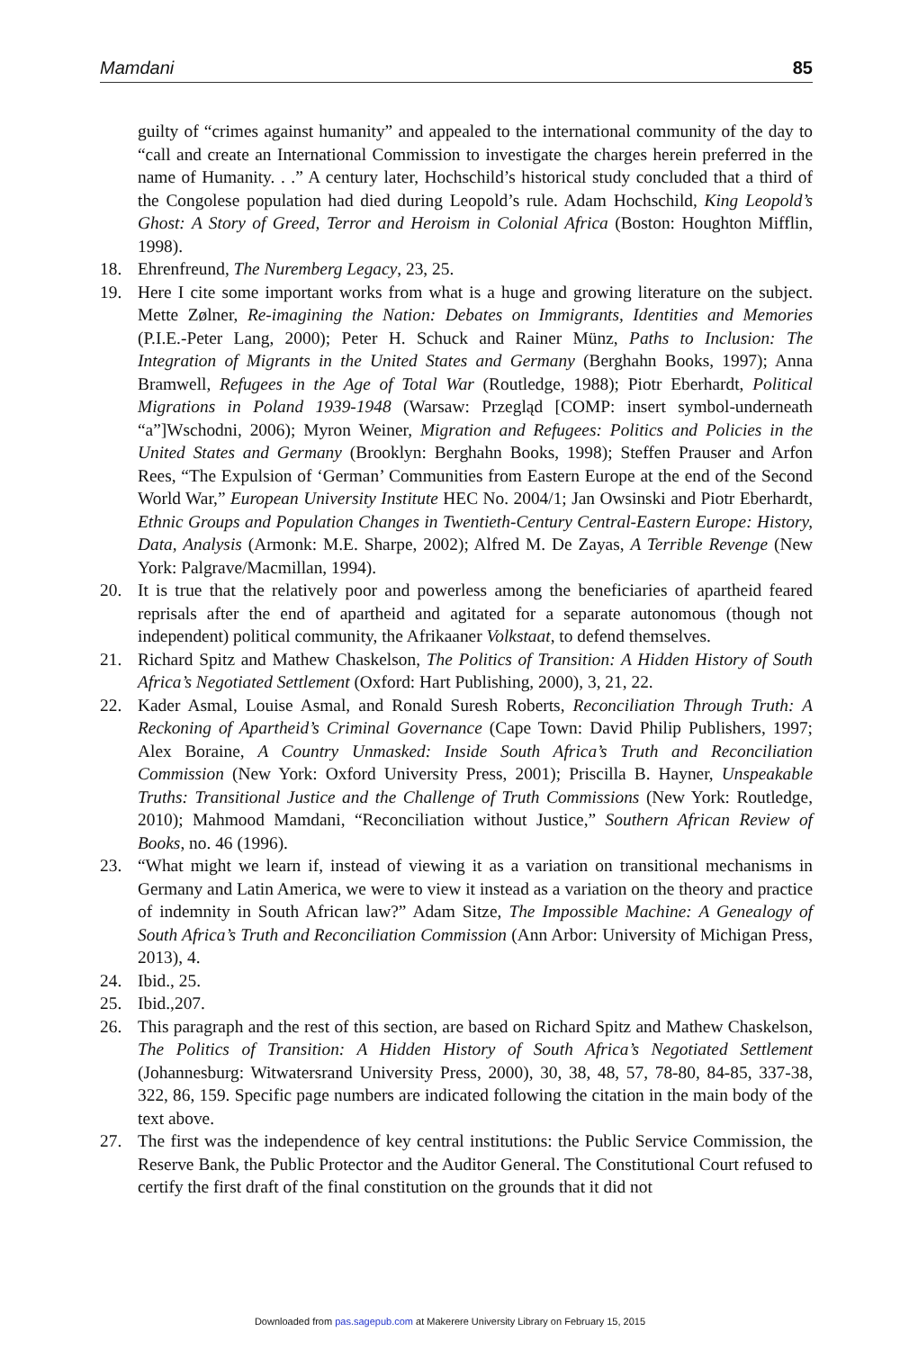Mamdani 85
guilty of “crimes against humanity” and appealed to the international community of the day to “call and create an International Commission to investigate the charges herein preferred in the name of Humanity. . .” A century later, Hochschild’s historical study concluded that a third of the Congolese population had died during Leopold’s rule. Adam Hochschild, King Leopold’s Ghost: A Story of Greed, Terror and Heroism in Colonial Africa (Boston: Houghton Mifflin, 1998).
18. Ehrenfreund, The Nuremberg Legacy, 23, 25.
19. Here I cite some important works from what is a huge and growing literature on the subject. Mette Zølner, Re-imagining the Nation: Debates on Immigrants, Identities and Memories (P.I.E.-Peter Lang, 2000); Peter H. Schuck and Rainer Münz, Paths to Inclusion: The Integration of Migrants in the United States and Germany (Berghahn Books, 1997); Anna Bramwell, Refugees in the Age of Total War (Routledge, 1988); Piotr Eberhardt, Political Migrations in Poland 1939-1948 (Warsaw: Przegląd [COMP: insert symbol-underneath “a”]Wschodni, 2006); Myron Weiner, Migration and Refugees: Politics and Policies in the United States and Germany (Brooklyn: Berghahn Books, 1998); Steffen Prauser and Arfon Rees, “The Expulsion of ‘German’ Communities from Eastern Europe at the end of the Second World War,” European University Institute HEC No. 2004/1; Jan Owsinski and Piotr Eberhardt, Ethnic Groups and Population Changes in Twentieth-Century Central-Eastern Europe: History, Data, Analysis (Armonk: M.E. Sharpe, 2002); Alfred M. De Zayas, A Terrible Revenge (New York: Palgrave/Macmillan, 1994).
20. It is true that the relatively poor and powerless among the beneficiaries of apartheid feared reprisals after the end of apartheid and agitated for a separate autonomous (though not independent) political community, the Afrikaaner Volkstaat, to defend themselves.
21. Richard Spitz and Mathew Chaskelson, The Politics of Transition: A Hidden History of South Africa’s Negotiated Settlement (Oxford: Hart Publishing, 2000), 3, 21, 22.
22. Kader Asmal, Louise Asmal, and Ronald Suresh Roberts, Reconciliation Through Truth: A Reckoning of Apartheid’s Criminal Governance (Cape Town: David Philip Publishers, 1997; Alex Boraine, A Country Unmasked: Inside South Africa’s Truth and Reconciliation Commission (New York: Oxford University Press, 2001); Priscilla B. Hayner, Unspeakable Truths: Transitional Justice and the Challenge of Truth Commissions (New York: Routledge, 2010); Mahmood Mamdani, “Reconciliation without Justice,” Southern African Review of Books, no. 46 (1996).
23. “What might we learn if, instead of viewing it as a variation on transitional mechanisms in Germany and Latin America, we were to view it instead as a variation on the theory and practice of indemnity in South African law?” Adam Sitze, The Impossible Machine: A Genealogy of South Africa’s Truth and Reconciliation Commission (Ann Arbor: University of Michigan Press, 2013), 4.
24. Ibid., 25.
25. Ibid.,207.
26. This paragraph and the rest of this section, are based on Richard Spitz and Mathew Chaskelson, The Politics of Transition: A Hidden History of South Africa’s Negotiated Settlement (Johannesburg: Witwatersrand University Press, 2000), 30, 38, 48, 57, 78-80, 84-85, 337-38, 322, 86, 159. Specific page numbers are indicated following the citation in the main body of the text above.
27. The first was the independence of key central institutions: the Public Service Commission, the Reserve Bank, the Public Protector and the Auditor General. The Constitutional Court refused to certify the first draft of the final constitution on the grounds that it did not
Downloaded from pas.sagepub.com at Makerere University Library on February 15, 2015